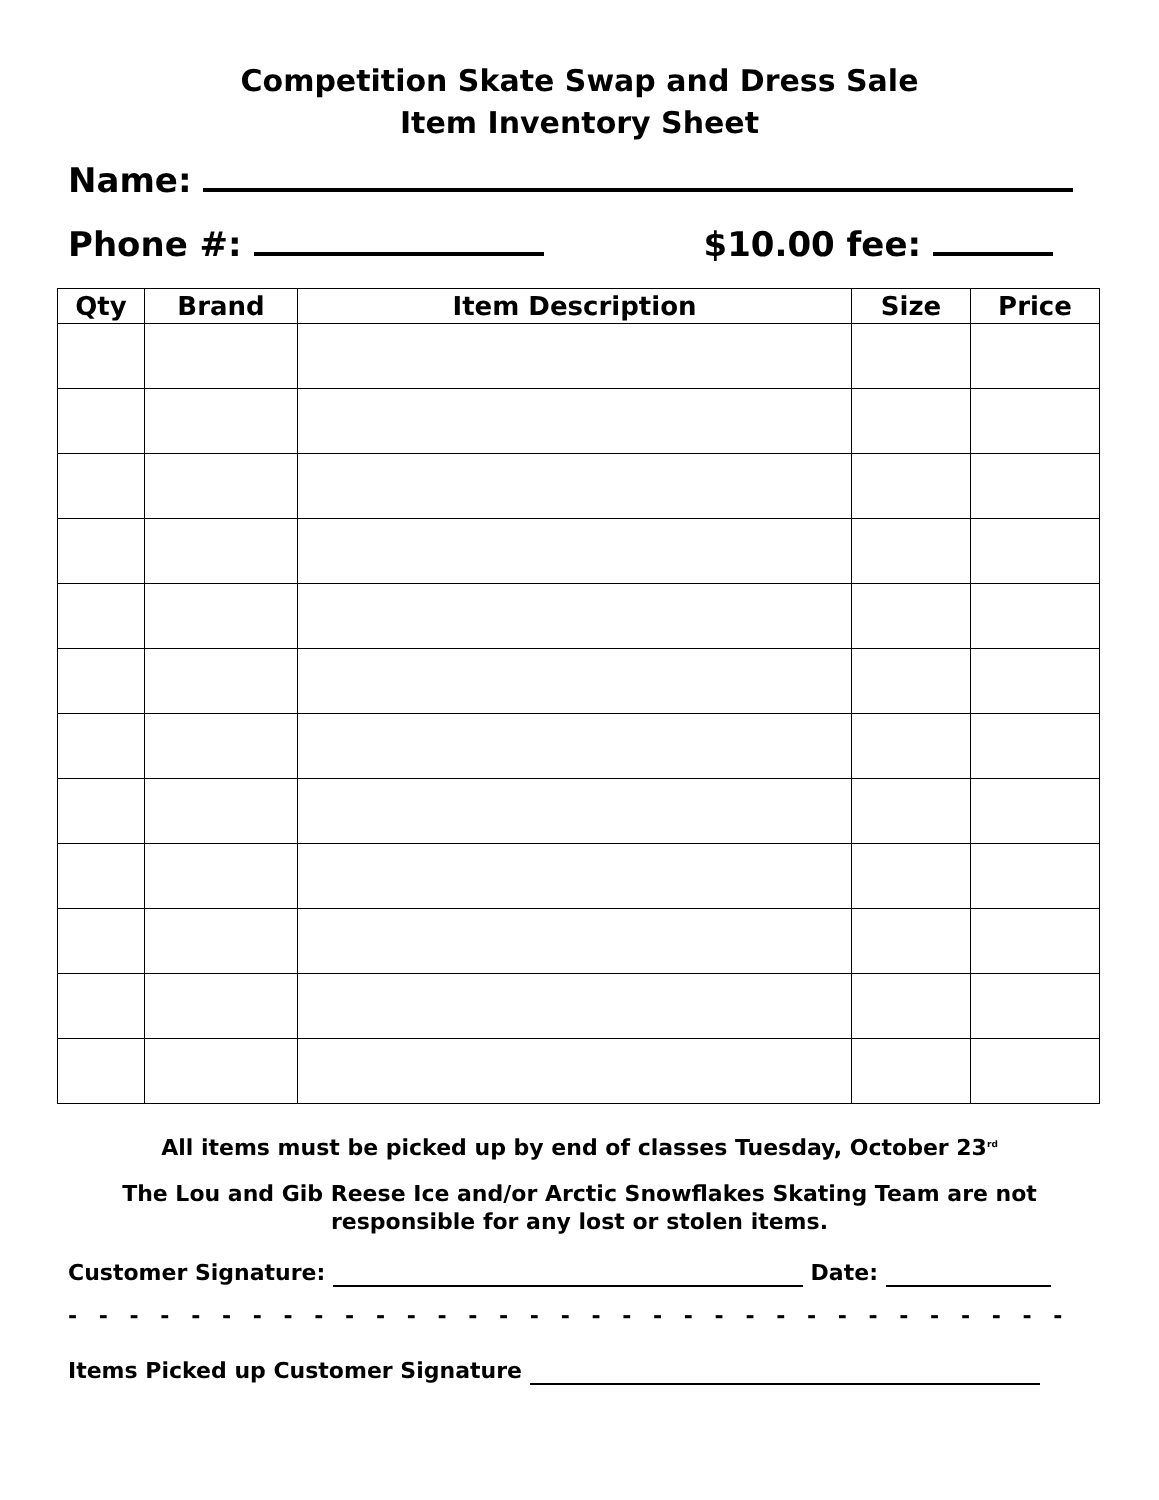Competition Skate Swap and Dress Sale
Item Inventory Sheet
Name:
Phone #: $10.00 fee:
| Qty | Brand | Item Description | Size | Price |
| --- | --- | --- | --- | --- |
All items must be picked up by end of classes Tuesday, October 23<sup>rd</sup>
The Lou and Gib Reese Ice and/or Arctic Snowflakes Skating Team are not responsible for any lost or stolen items.
Customer Signature: Date:
- - - - - - - - - - - - - - - - - - - - - - - - - - - - - - - - - - - - - - - - - - - - - - - - -
Items Picked up Customer Signature